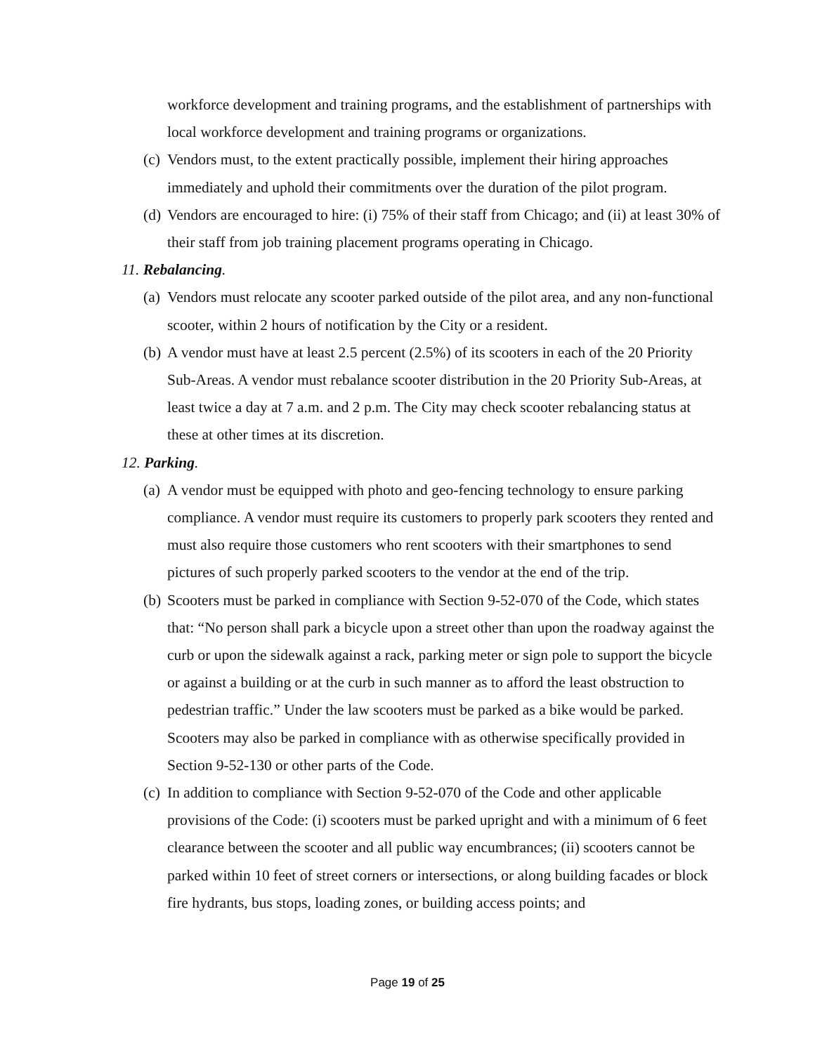workforce development and training programs, and the establishment of partnerships with local workforce development and training programs or organizations.
(c) Vendors must, to the extent practically possible, implement their hiring approaches immediately and uphold their commitments over the duration of the pilot program.
(d) Vendors are encouraged to hire: (i) 75% of their staff from Chicago; and (ii) at least 30% of their staff from job training placement programs operating in Chicago.
11. Rebalancing.
(a) Vendors must relocate any scooter parked outside of the pilot area, and any non-functional scooter, within 2 hours of notification by the City or a resident.
(b) A vendor must have at least 2.5 percent (2.5%) of its scooters in each of the 20 Priority Sub-Areas. A vendor must rebalance scooter distribution in the 20 Priority Sub-Areas, at least twice a day at 7 a.m. and 2 p.m. The City may check scooter rebalancing status at these at other times at its discretion.
12. Parking.
(a) A vendor must be equipped with photo and geo-fencing technology to ensure parking compliance. A vendor must require its customers to properly park scooters they rented and must also require those customers who rent scooters with their smartphones to send pictures of such properly parked scooters to the vendor at the end of the trip.
(b) Scooters must be parked in compliance with Section 9-52-070 of the Code, which states that: “No person shall park a bicycle upon a street other than upon the roadway against the curb or upon the sidewalk against a rack, parking meter or sign pole to support the bicycle or against a building or at the curb in such manner as to afford the least obstruction to pedestrian traffic.” Under the law scooters must be parked as a bike would be parked. Scooters may also be parked in compliance with as otherwise specifically provided in Section 9-52-130 or other parts of the Code.
(c) In addition to compliance with Section 9-52-070 of the Code and other applicable provisions of the Code: (i) scooters must be parked upright and with a minimum of 6 feet clearance between the scooter and all public way encumbrances; (ii) scooters cannot be parked within 10 feet of street corners or intersections, or along building facades or block fire hydrants, bus stops, loading zones, or building access points; and
Page 19 of 25